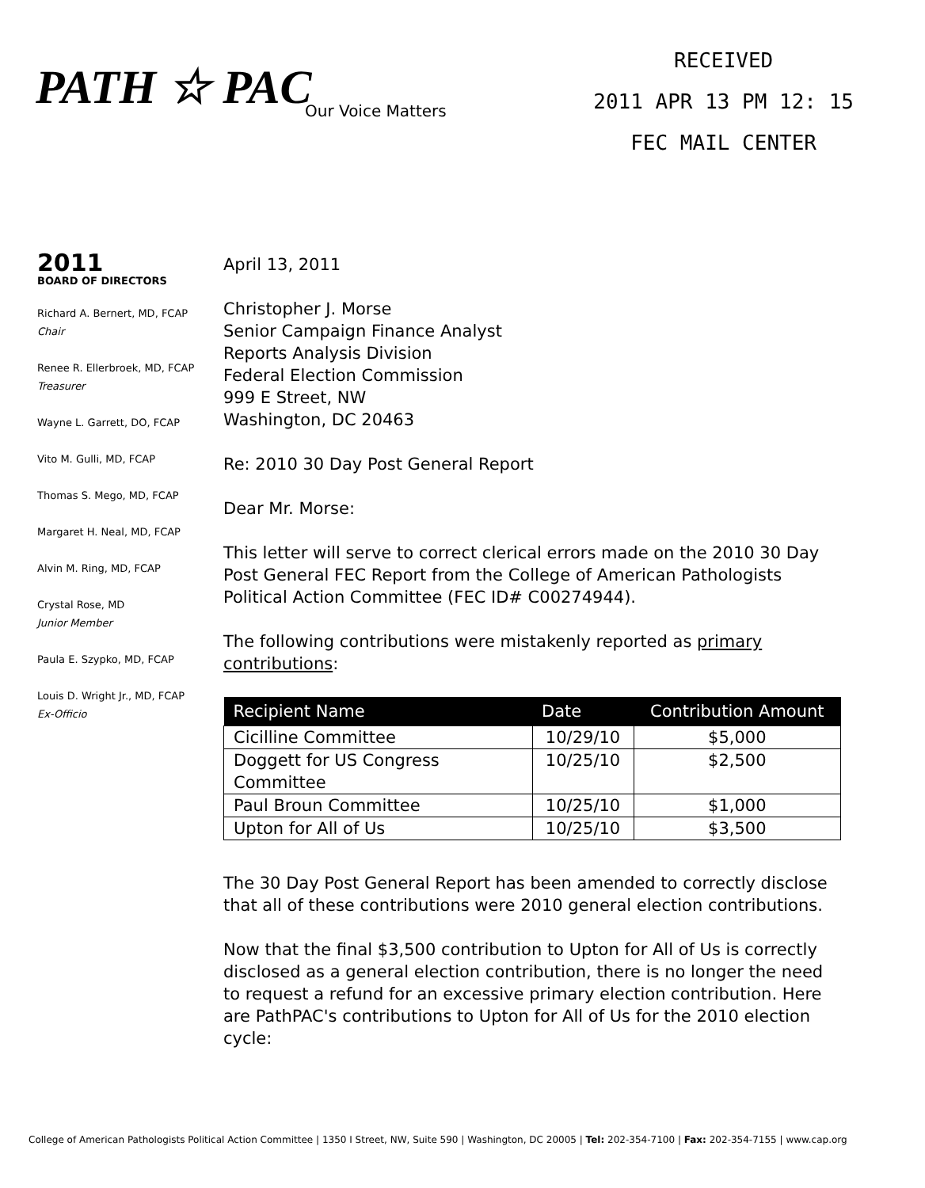PATH ☆ PAC
Our Voice Matters
RECEIVED
2011 APR 13 PM 12: 15
FEC MAIL CENTER
2011
BOARD OF DIRECTORS
Richard A. Bernert, MD, FCAP
Chair
Renee R. Ellerbroek, MD, FCAP
Treasurer
Wayne L. Garrett, DO, FCAP
Vito M. Gulli, MD, FCAP
Thomas S. Mego, MD, FCAP
Margaret H. Neal, MD, FCAP
Alvin M. Ring, MD, FCAP
Crystal Rose, MD
Junior Member
Paula E. Szypko, MD, FCAP
Louis D. Wright Jr., MD, FCAP
Ex-Officio
April 13, 2011
Christopher J. Morse
Senior Campaign Finance Analyst
Reports Analysis Division
Federal Election Commission
999 E Street, NW
Washington, DC 20463
Re: 2010 30 Day Post General Report
Dear Mr. Morse:
This letter will serve to correct clerical errors made on the 2010 30 Day Post General FEC Report from the College of American Pathologists Political Action Committee (FEC ID# C00274944).
The following contributions were mistakenly reported as primary contributions:
| Recipient Name | Date | Contribution Amount |
| --- | --- | --- |
| Cicilline Committee | 10/29/10 | $5,000 |
| Doggett for US Congress Committee | 10/25/10 | $2,500 |
| Paul Broun Committee | 10/25/10 | $1,000 |
| Upton for All of Us | 10/25/10 | $3,500 |
The 30 Day Post General Report has been amended to correctly disclose that all of these contributions were 2010 general election contributions.
Now that the final $3,500 contribution to Upton for All of Us is correctly disclosed as a general election contribution, there is no longer the need to request a refund for an excessive primary election contribution. Here are PathPAC's contributions to Upton for All of Us for the 2010 election cycle:
College of American Pathologists Political Action Committee | 1350 I Street, NW, Suite 590 | Washington, DC 20005 | Tel: 202-354-7100 | Fax: 202-354-7155 | www.cap.org